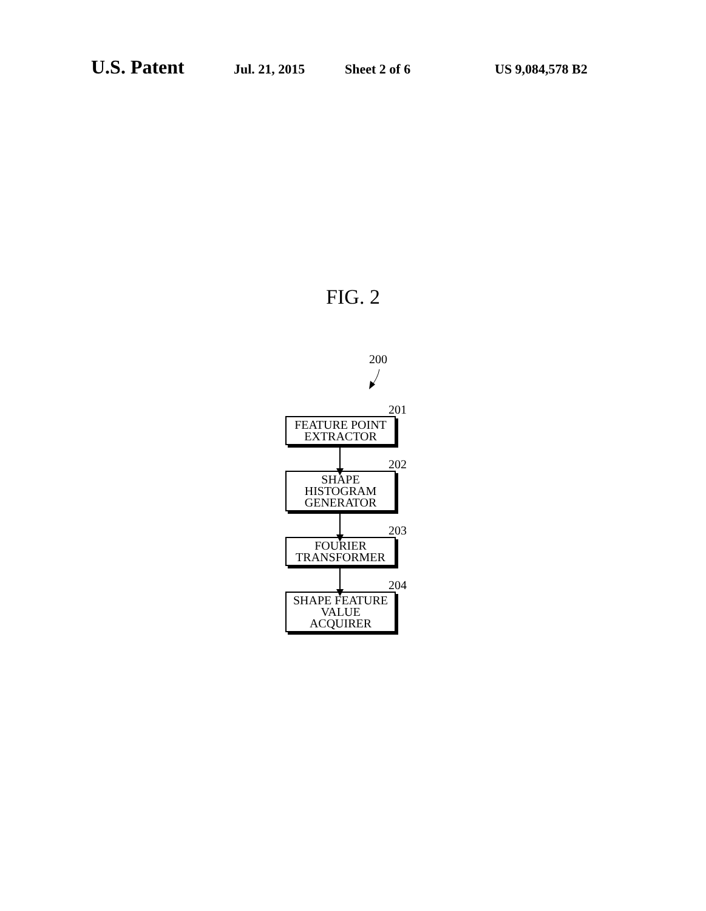U.S. Patent Jul. 21, 2015 Sheet 2 of 6 US 9,084,578 B2
FIG. 2
200
201
FEATURE POINT
EXTRACTOR
202
SHAPE
HISTOGRAM
GENERATOR
203
FOURIER
TRANSFORMER
204
SHAPE FEATURE
VALUE
ACQUIRER